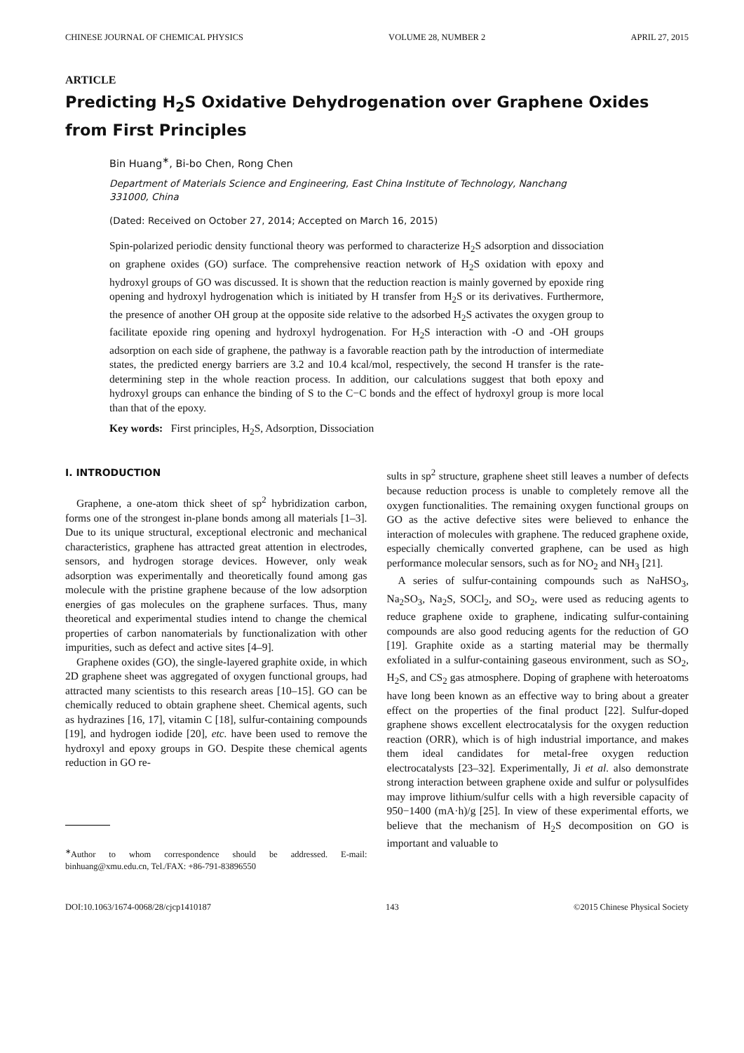CHINESE JOURNAL OF CHEMICAL PHYSICS VOLUME 28, NUMBER 2 APRIL 27, 2015
ARTICLE
Predicting H<sub>2</sub>S Oxidative Dehydrogenation over Graphene Oxides from First Principles
Bin Huang<sup>∗</sup>, Bi-bo Chen, Rong Chen
Department of Materials Science and Engineering, East China Institute of Technology, Nanchang 331000, China
(Dated: Received on October 27, 2014; Accepted on March 16, 2015)
Spin-polarized periodic density functional theory was performed to characterize H<sub>2</sub>S adsorption and dissociation on graphene oxides (GO) surface. The comprehensive reaction network of H<sub>2</sub>S oxidation with epoxy and hydroxyl groups of GO was discussed. It is shown that the reduction reaction is mainly governed by epoxide ring opening and hydroxyl hydrogenation which is initiated by H transfer from H<sub>2</sub>S or its derivatives. Furthermore, the presence of another OH group at the opposite side relative to the adsorbed H<sub>2</sub>S activates the oxygen group to facilitate epoxide ring opening and hydroxyl hydrogenation. For H<sub>2</sub>S interaction with -O and -OH groups adsorption on each side of graphene, the pathway is a favorable reaction path by the introduction of intermediate states, the predicted energy barriers are 3.2 and 10.4 kcal/mol, respectively, the second H transfer is the rate-determining step in the whole reaction process. In addition, our calculations suggest that both epoxy and hydroxyl groups can enhance the binding of S to the C−C bonds and the effect of hydroxyl group is more local than that of the epoxy.
Key words: First principles, H<sub>2</sub>S, Adsorption, Dissociation
I. INTRODUCTION
Graphene, a one-atom thick sheet of sp<sup>2</sup> hybridization carbon, forms one of the strongest in-plane bonds among all materials [1–3]. Due to its unique structural, exceptional electronic and mechanical characteristics, graphene has attracted great attention in electrodes, sensors, and hydrogen storage devices. However, only weak adsorption was experimentally and theoretically found among gas molecule with the pristine graphene because of the low adsorption energies of gas molecules on the graphene surfaces. Thus, many theoretical and experimental studies intend to change the chemical properties of carbon nanomaterials by functionalization with other impurities, such as defect and active sites [4–9].
Graphene oxides (GO), the single-layered graphite oxide, in which 2D graphene sheet was aggregated of oxygen functional groups, had attracted many scientists to this research areas [10–15]. GO can be chemically reduced to obtain graphene sheet. Chemical agents, such as hydrazines [16, 17], vitamin C [18], sulfur-containing compounds [19], and hydrogen iodide [20], etc. have been used to remove the hydroxyl and epoxy groups in GO. Despite these chemical agents reduction in GO re-
<sup>∗</sup>Author to whom correspondence should be addressed. E-mail: binhuang@xmu.edu.cn, Tel./FAX: +86-791-83896550
sults in sp<sup>2</sup> structure, graphene sheet still leaves a number of defects because reduction process is unable to completely remove all the oxygen functionalities. The remaining oxygen functional groups on GO as the active defective sites were believed to enhance the interaction of molecules with graphene. The reduced graphene oxide, especially chemically converted graphene, can be used as high performance molecular sensors, such as for NO<sub>2</sub> and NH<sub>3</sub> [21].
A series of sulfur-containing compounds such as NaHSO<sub>3</sub>, Na<sub>2</sub>SO<sub>3</sub>, Na<sub>2</sub>S, SOCl<sub>2</sub>, and SO<sub>2</sub>, were used as reducing agents to reduce graphene oxide to graphene, indicating sulfur-containing compounds are also good reducing agents for the reduction of GO [19]. Graphite oxide as a starting material may be thermally exfoliated in a sulfur-containing gaseous environment, such as SO<sub>2</sub>, H<sub>2</sub>S, and CS<sub>2</sub> gas atmosphere. Doping of graphene with heteroatoms have long been known as an effective way to bring about a greater effect on the properties of the final product [22]. Sulfur-doped graphene shows excellent electrocatalysis for the oxygen reduction reaction (ORR), which is of high industrial importance, and makes them ideal candidates for metal-free oxygen reduction electrocatalysts [23–32]. Experimentally, Ji et al. also demonstrate strong interaction between graphene oxide and sulfur or polysulfides may improve lithium/sulfur cells with a high reversible capacity of 950−1400 (mA·h)/g [25]. In view of these experimental efforts, we believe that the mechanism of H<sub>2</sub>S decomposition on GO is important and valuable to
DOI:10.1063/1674-0068/28/cjcp1410187 143 ©2015 Chinese Physical Society